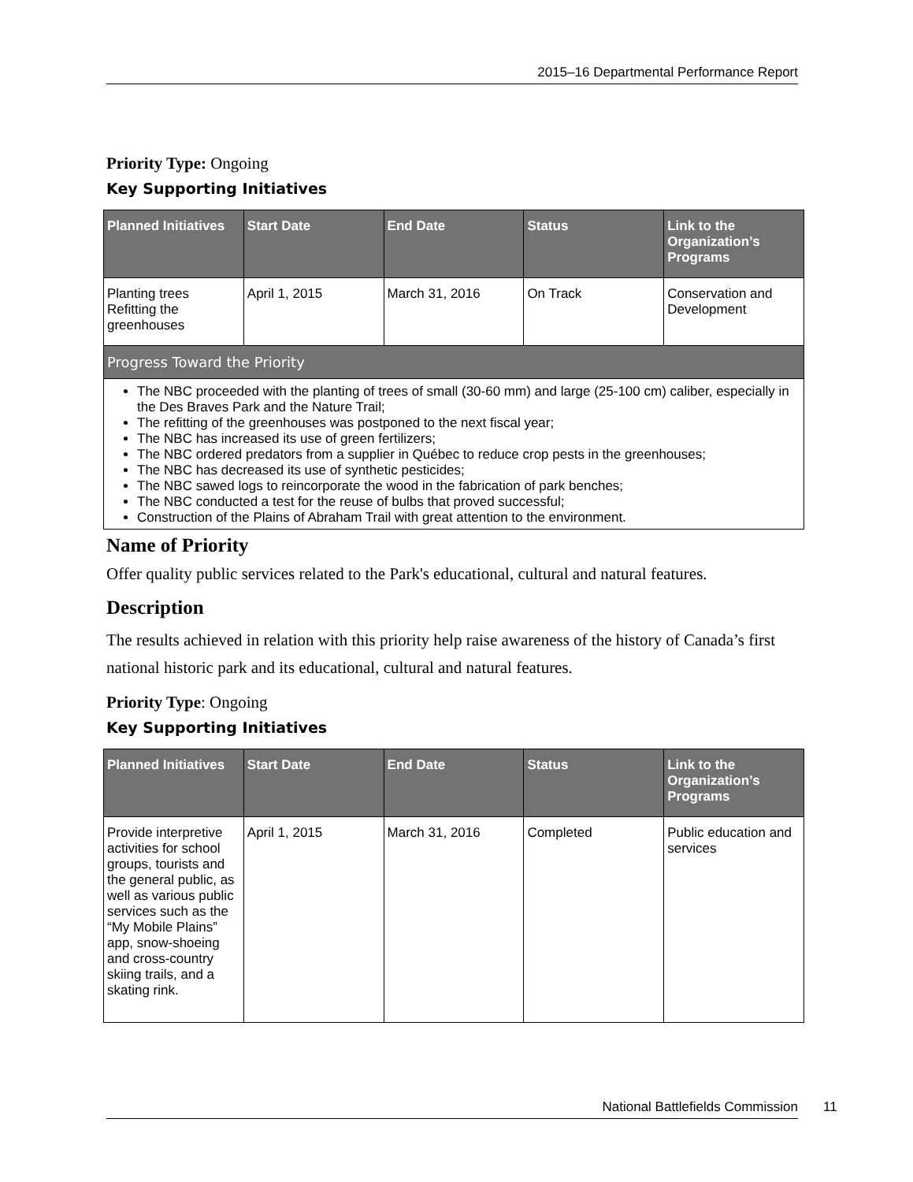2015–16 Departmental Performance Report
Priority Type: Ongoing
Key Supporting Initiatives
| Planned Initiatives | Start Date | End Date | Status | Link to the Organization’s Programs |
| --- | --- | --- | --- | --- |
| Planting trees Refitting the greenhouses | April 1, 2015 | March 31, 2016 | On Track | Conservation and Development |
| Progress Toward the Priority | | | | |
| The NBC proceeded with the planting of trees of small (30-60 mm) and large (25-100 cm) caliber, especially in the Des Braves Park and the Nature Trail; The refitting of the greenhouses was postponed to the next fiscal year; The NBC has increased its use of green fertilizers; The NBC ordered predators from a supplier in Québec to reduce crop pests in the greenhouses; The NBC has decreased its use of synthetic pesticides; The NBC sawed logs to reincorporate the wood in the fabrication of park benches; The NBC conducted a test for the reuse of bulbs that proved successful; Construction of the Plains of Abraham Trail with great attention to the environment. | | | | |
Name of Priority
Offer quality public services related to the Park's educational, cultural and natural features.
Description
The results achieved in relation with this priority help raise awareness of the history of Canada’s first national historic park and its educational, cultural and natural features.
Priority Type: Ongoing
Key Supporting Initiatives
| Planned Initiatives | Start Date | End Date | Status | Link to the Organization’s Programs |
| --- | --- | --- | --- | --- |
| Provide interpretive activities for school groups, tourists and the general public, as well as various public services such as the “My Mobile Plains” app, snow-shoeing and cross-country skiing trails, and a skating rink. | April 1, 2015 | March 31, 2016 | Completed | Public education and services |
National Battlefields Commission 11